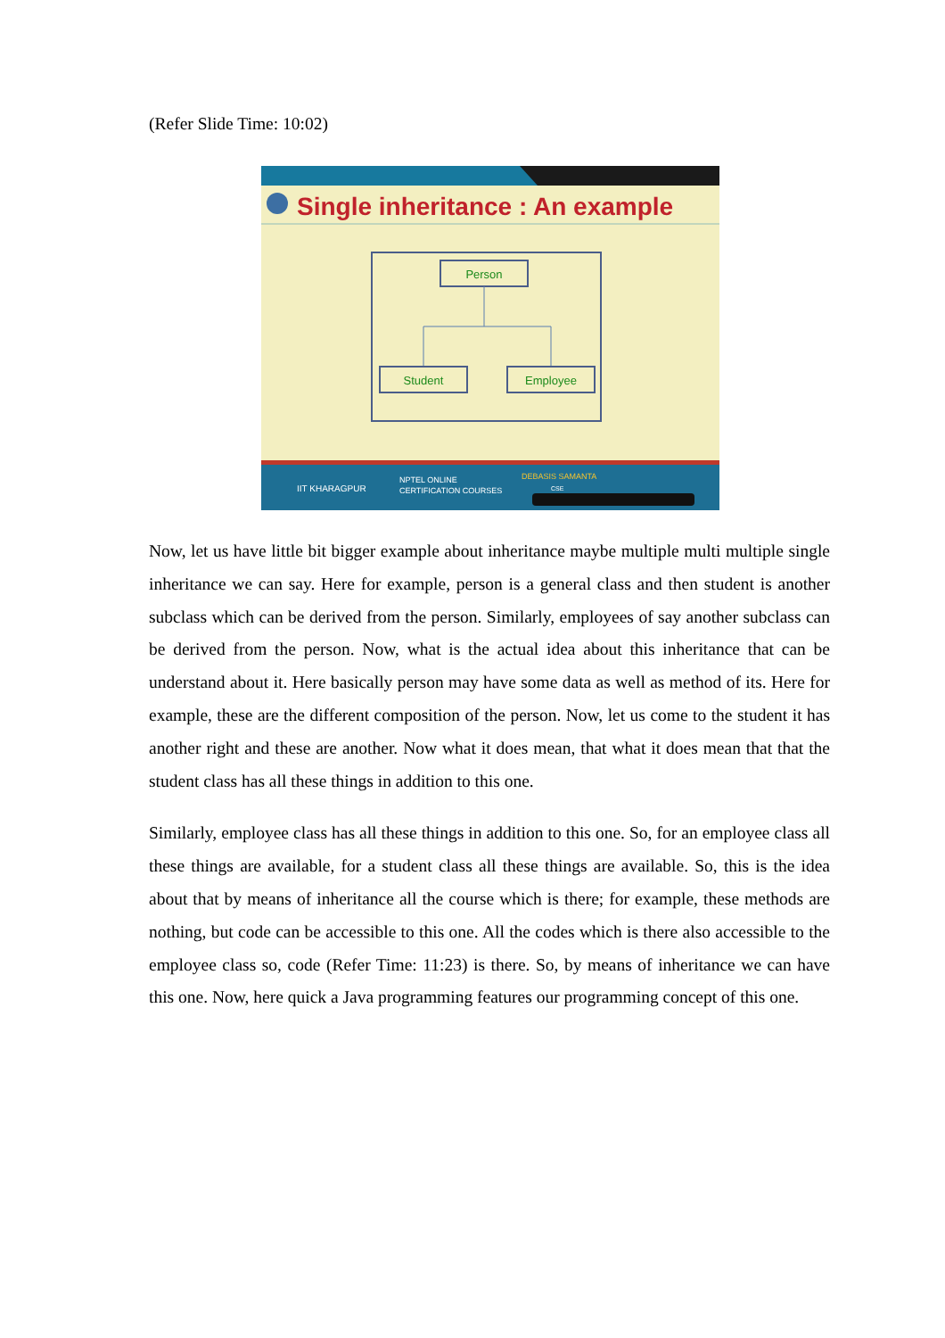(Refer Slide Time: 10:02)
Single inheritance : An example
Person
Student
Employee
IIT KHARAGPUR
NPTEL ONLINE
CERTIFICATION COURSES
DEBASIS SAMANTA
CSE
Now, let us have little bit bigger example about inheritance maybe multiple multi multiple single inheritance we can say. Here for example, person is a general class and then student is another subclass which can be derived from the person. Similarly, employees of say another subclass can be derived from the person. Now, what is the actual idea about this inheritance that can be understand about it. Here basically person may have some data as well as method of its. Here for example, these are the different composition of the person. Now, let us come to the student it has another right and these are another. Now what it does mean, that what it does mean that that the student class has all these things in addition to this one.
Similarly, employee class has all these things in addition to this one. So, for an employee class all these things are available, for a student class all these things are available. So, this is the idea about that by means of inheritance all the course which is there; for example, these methods are nothing, but code can be accessible to this one. All the codes which is there also accessible to the employee class so, code (Refer Time: 11:23) is there. So, by means of inheritance we can have this one. Now, here quick a Java programming features our programming concept of this one.